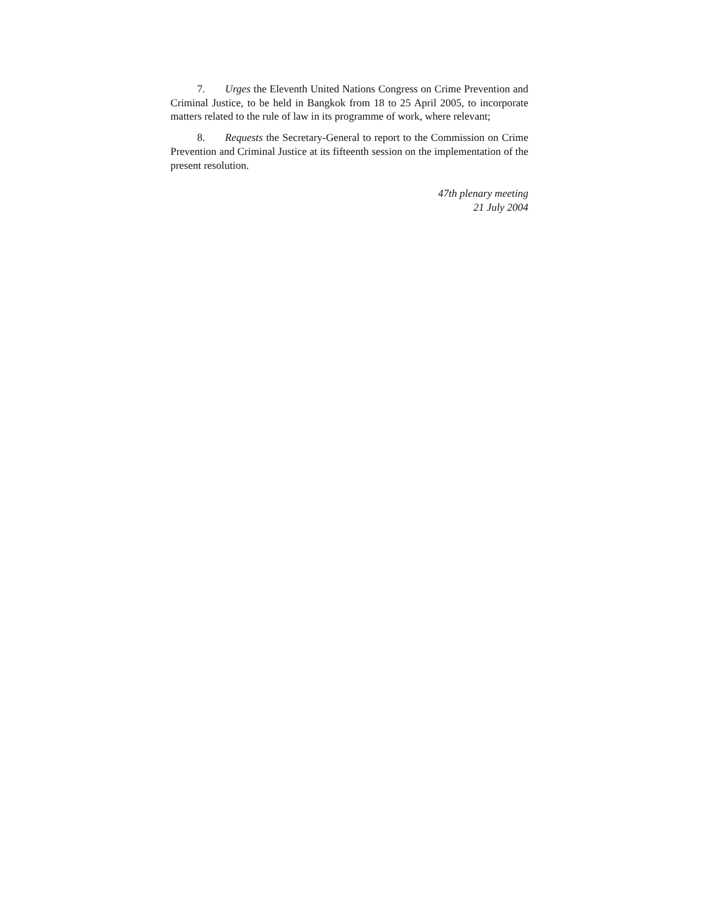7. Urges the Eleventh United Nations Congress on Crime Prevention and Criminal Justice, to be held in Bangkok from 18 to 25 April 2005, to incorporate matters related to the rule of law in its programme of work, where relevant;
8. Requests the Secretary-General to report to the Commission on Crime Prevention and Criminal Justice at its fifteenth session on the implementation of the present resolution.
47th plenary meeting
21 July 2004